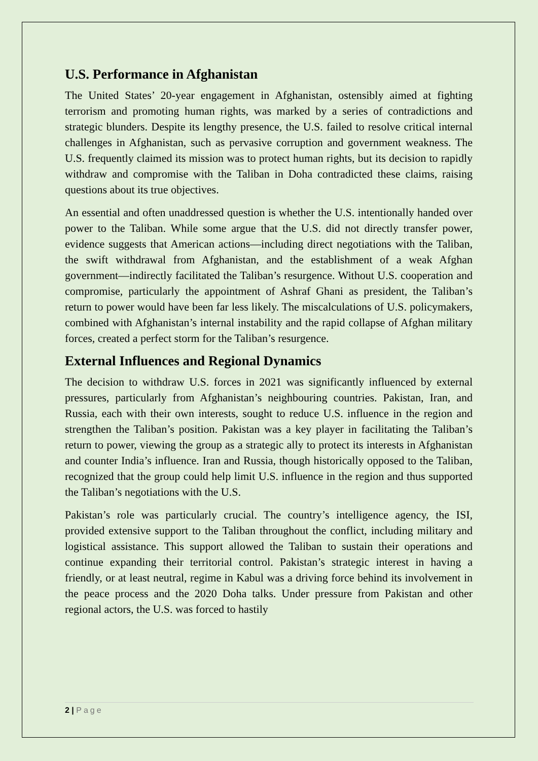U.S. Performance in Afghanistan
The United States’ 20-year engagement in Afghanistan, ostensibly aimed at fighting terrorism and promoting human rights, was marked by a series of contradictions and strategic blunders. Despite its lengthy presence, the U.S. failed to resolve critical internal challenges in Afghanistan, such as pervasive corruption and government weakness. The U.S. frequently claimed its mission was to protect human rights, but its decision to rapidly withdraw and compromise with the Taliban in Doha contradicted these claims, raising questions about its true objectives.
An essential and often unaddressed question is whether the U.S. intentionally handed over power to the Taliban. While some argue that the U.S. did not directly transfer power, evidence suggests that American actions—including direct negotiations with the Taliban, the swift withdrawal from Afghanistan, and the establishment of a weak Afghan government—indirectly facilitated the Taliban’s resurgence. Without U.S. cooperation and compromise, particularly the appointment of Ashraf Ghani as president, the Taliban’s return to power would have been far less likely. The miscalculations of U.S. policymakers, combined with Afghanistan’s internal instability and the rapid collapse of Afghan military forces, created a perfect storm for the Taliban’s resurgence.
External Influences and Regional Dynamics
The decision to withdraw U.S. forces in 2021 was significantly influenced by external pressures, particularly from Afghanistan’s neighbouring countries. Pakistan, Iran, and Russia, each with their own interests, sought to reduce U.S. influence in the region and strengthen the Taliban’s position. Pakistan was a key player in facilitating the Taliban’s return to power, viewing the group as a strategic ally to protect its interests in Afghanistan and counter India’s influence. Iran and Russia, though historically opposed to the Taliban, recognized that the group could help limit U.S. influence in the region and thus supported the Taliban’s negotiations with the U.S.
Pakistan’s role was particularly crucial. The country’s intelligence agency, the ISI, provided extensive support to the Taliban throughout the conflict, including military and logistical assistance. This support allowed the Taliban to sustain their operations and continue expanding their territorial control. Pakistan’s strategic interest in having a friendly, or at least neutral, regime in Kabul was a driving force behind its involvement in the peace process and the 2020 Doha talks. Under pressure from Pakistan and other regional actors, the U.S. was forced to hastily
2 | Page